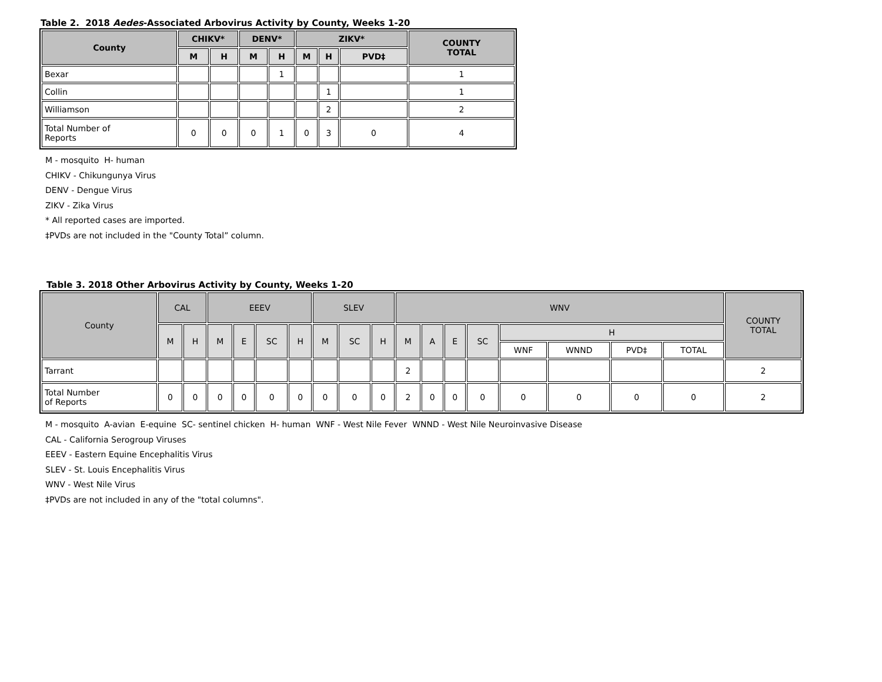Table 2. 2018 Aedes-Associated Arbovirus Activity by County, Weeks 1-20
| County | CHIKV* | | DENV* | | ZIKV* | | | COUNTY TOTAL |
| --- | --- | --- | --- | --- | --- | --- | --- | --- |
| | M | H | M | H | M | H | PVD‡ | |
| Bexar | | | | 1 | | | | 1 |
| Collin | | | | | | 1 | | 1 |
| Williamson | | | | | | 2 | | 2 |
| Total Number of Reports | 0 | 0 | 0 | 1 | 0 | 3 | 0 | 4 |
M - mosquito H- human
CHIKV - Chikungunya Virus
DENV - Dengue Virus
ZIKV - Zika Virus
* All reported cases are imported.
‡PVDs are not included in the "County Total” column.
Table 3. 2018 Other Arbovirus Activity by County, Weeks 1-20
| County | CAL | | EEEV | | | | SLEV | | | WNV | | | | | | | | COUNTY TOTAL |
| --- | --- | --- | --- | --- | --- | --- | --- | --- | --- | --- | --- | --- | --- | --- | --- | --- | --- | --- |
| | M | H | M | E | SC | H | M | SC | H | M | A | E | SC | H | | | | |
| | | | | | | | | | | | | | | WNF | WNND | PVD‡ | TOTAL | |
| Tarrant | | | | | | | | | | 2 | | | | | | | | 2 |
| Total Number of Reports | 0 | 0 | 0 | 0 | 0 | 0 | 0 | 0 | 0 | 2 | 0 | 0 | 0 | 0 | 0 | 0 | 0 | 2 |
M - mosquito A-avian E-equine SC- sentinel chicken H- human WNF - West Nile Fever WNND - West Nile Neuroinvasive Disease
CAL - California Serogroup Viruses
EEEV - Eastern Equine Encephalitis Virus
SLEV - St. Louis Encephalitis Virus
WNV - West Nile Virus
‡PVDs are not included in any of the "total columns".